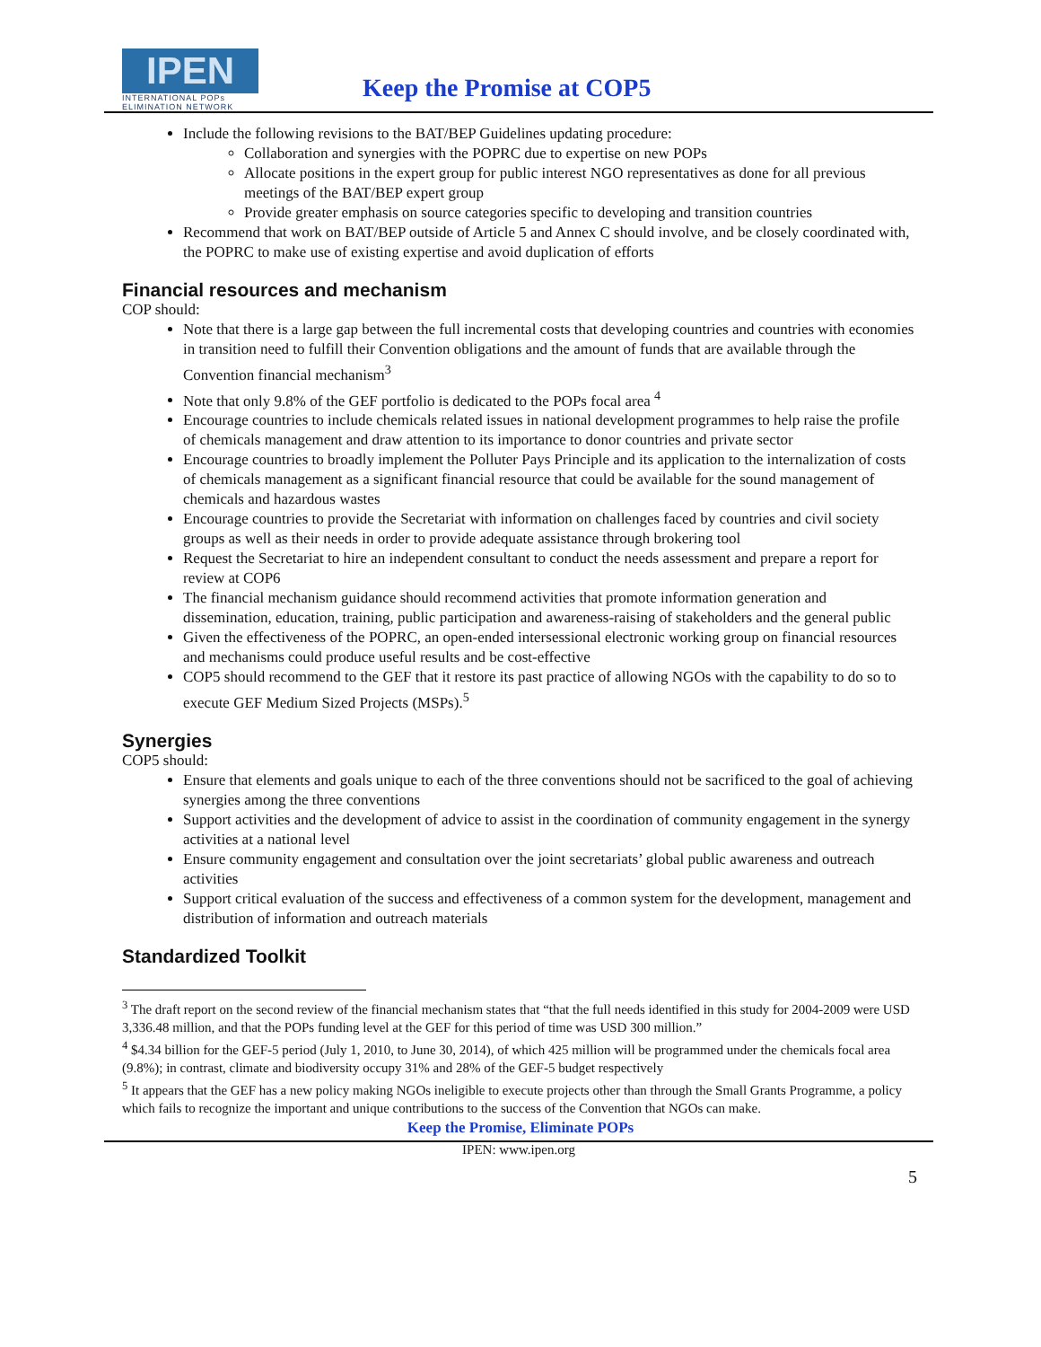IPEN
INTERNATIONAL POPs ELIMINATION NETWORK
Keep the Promise at COP5
Include the following revisions to the BAT/BEP Guidelines updating procedure:
Collaboration and synergies with the POPRC due to expertise on new POPs
Allocate positions in the expert group for public interest NGO representatives as done for all previous meetings of the BAT/BEP expert group
Provide greater emphasis on source categories specific to developing and transition countries
Recommend that work on BAT/BEP outside of Article 5 and Annex C should involve, and be closely coordinated with, the POPRC to make use of existing expertise and avoid duplication of efforts
Financial resources and mechanism
COP should:
Note that there is a large gap between the full incremental costs that developing countries and countries with economies in transition need to fulfill their Convention obligations and the amount of funds that are available through the Convention financial mechanism<sup>3</sup>
Note that only 9.8% of the GEF portfolio is dedicated to the POPs focal area <sup>4</sup>
Encourage countries to include chemicals related issues in national development programmes to help raise the profile of chemicals management and draw attention to its importance to donor countries and private sector
Encourage countries to broadly implement the Polluter Pays Principle and its application to the internalization of costs of chemicals management as a significant financial resource that could be available for the sound management of chemicals and hazardous wastes
Encourage countries to provide the Secretariat with information on challenges faced by countries and civil society groups as well as their needs in order to provide adequate assistance through brokering tool
Request the Secretariat to hire an independent consultant to conduct the needs assessment and prepare a report for review at COP6
The financial mechanism guidance should recommend activities that promote information generation and dissemination, education, training, public participation and awareness-raising of stakeholders and the general public
Given the effectiveness of the POPRC, an open-ended intersessional electronic working group on financial resources and mechanisms could produce useful results and be cost-effective
COP5 should recommend to the GEF that it restore its past practice of allowing NGOs with the capability to do so to execute GEF Medium Sized Projects (MSPs).<sup>5</sup>
Synergies
COP5 should:
Ensure that elements and goals unique to each of the three conventions should not be sacrificed to the goal of achieving synergies among the three conventions
Support activities and the development of advice to assist in the coordination of community engagement in the synergy activities at a national level
Ensure community engagement and consultation over the joint secretariats’ global public awareness and outreach activities
Support critical evaluation of the success and effectiveness of a common system for the development, management and distribution of information and outreach materials
Standardized Toolkit
<sup>3</sup> The draft report on the second review of the financial mechanism states that “that the full needs identified in this study for 2004-2009 were USD 3,336.48 million, and that the POPs funding level at the GEF for this period of time was USD 300 million.”
<sup>4</sup> $4.34 billion for the GEF-5 period (July 1, 2010, to June 30, 2014), of which 425 million will be programmed under the chemicals focal area (9.8%); in contrast, climate and biodiversity occupy 31% and 28% of the GEF-5 budget respectively
<sup>5</sup> It appears that the GEF has a new policy making NGOs ineligible to execute projects other than through the Small Grants Programme, a policy which fails to recognize the important and unique contributions to the success of the Convention that NGOs can make.
Keep the Promise, Eliminate POPs
IPEN: www.ipen.org
5